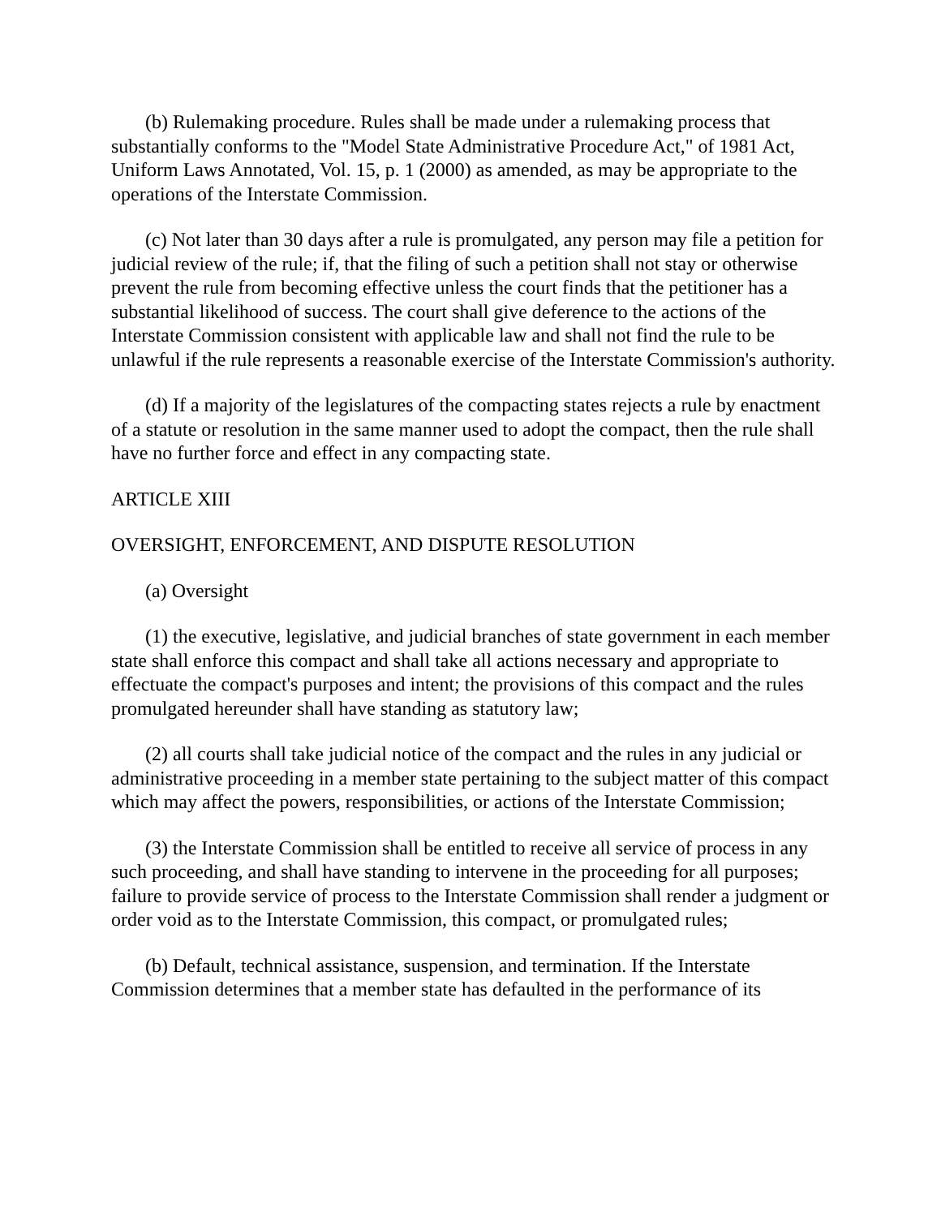(b) Rulemaking procedure. Rules shall be made under a rulemaking process that substantially conforms to the "Model State Administrative Procedure Act," of 1981 Act, Uniform Laws Annotated, Vol. 15, p. 1 (2000) as amended, as may be appropriate to the operations of the Interstate Commission.
(c) Not later than 30 days after a rule is promulgated, any person may file a petition for judicial review of the rule; if, that the filing of such a petition shall not stay or otherwise prevent the rule from becoming effective unless the court finds that the petitioner has a substantial likelihood of success. The court shall give deference to the actions of the Interstate Commission consistent with applicable law and shall not find the rule to be unlawful if the rule represents a reasonable exercise of the Interstate Commission's authority.
(d) If a majority of the legislatures of the compacting states rejects a rule by enactment of a statute or resolution in the same manner used to adopt the compact, then the rule shall have no further force and effect in any compacting state.
ARTICLE XIII
OVERSIGHT, ENFORCEMENT, AND DISPUTE RESOLUTION
(a) Oversight
(1) the executive, legislative, and judicial branches of state government in each member state shall enforce this compact and shall take all actions necessary and appropriate to effectuate the compact's purposes and intent; the provisions of this compact and the rules promulgated hereunder shall have standing as statutory law;
(2) all courts shall take judicial notice of the compact and the rules in any judicial or administrative proceeding in a member state pertaining to the subject matter of this compact which may affect the powers, responsibilities, or actions of the Interstate Commission;
(3) the Interstate Commission shall be entitled to receive all service of process in any such proceeding, and shall have standing to intervene in the proceeding for all purposes; failure to provide service of process to the Interstate Commission shall render a judgment or order void as to the Interstate Commission, this compact, or promulgated rules;
(b) Default, technical assistance, suspension, and termination. If the Interstate Commission determines that a member state has defaulted in the performance of its